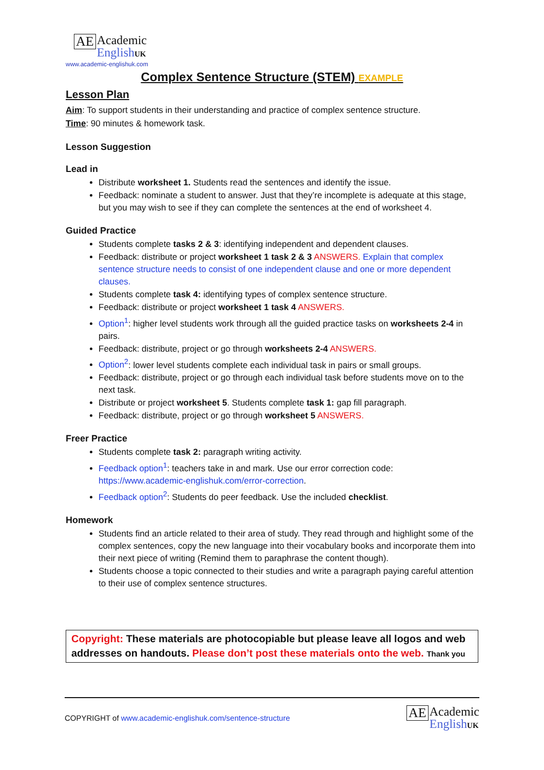AE Academic
English UK
www.academic-englishuk.com
Complex Sentence Structure (STEM) EXAMPLE
Lesson Plan
Aim: To support students in their understanding and practice of complex sentence structure.
Time: 90 minutes & homework task.
Lesson Suggestion
Lead in
Distribute worksheet 1. Students read the sentences and identify the issue.
Feedback: nominate a student to answer. Just that they’re incomplete is adequate at this stage, but you may wish to see if they can complete the sentences at the end of worksheet 4.
Guided Practice
Students complete tasks 2 & 3: identifying independent and dependent clauses.
Feedback: distribute or project worksheet 1 task 2 & 3 ANSWERS. Explain that complex sentence structure needs to consist of one independent clause and one or more dependent clauses.
Students complete task 4: identifying types of complex sentence structure.
Feedback: distribute or project worksheet 1 task 4 ANSWERS.
Option<sup>1</sup>: higher level students work through all the guided practice tasks on worksheets 2-4 in pairs.
Feedback: distribute, project or go through worksheets 2-4 ANSWERS.
Option<sup>2</sup>: lower level students complete each individual task in pairs or small groups.
Feedback: distribute, project or go through each individual task before students move on to the next task.
Distribute or project worksheet 5. Students complete task 1: gap fill paragraph.
Feedback: distribute, project or go through worksheet 5 ANSWERS.
Freer Practice
Students complete task 2: paragraph writing activity.
Feedback option<sup>1</sup>: teachers take in and mark. Use our error correction code: https://www.academic-englishuk.com/error-correction.
Feedback option<sup>2</sup>: Students do peer feedback. Use the included checklist.
Homework
Students find an article related to their area of study. They read through and highlight some of the complex sentences, copy the new language into their vocabulary books and incorporate them into their next piece of writing (Remind them to paraphrase the content though).
Students choose a topic connected to their studies and write a paragraph paying careful attention to their use of complex sentence structures.
Copyright: These materials are photocopiable but please leave all logos and web addresses on handouts. Please don’t post these materials onto the web. Thank you
COPYRIGHT of www.academic-englishuk.com/sentence-structure
AE Academic
English UK